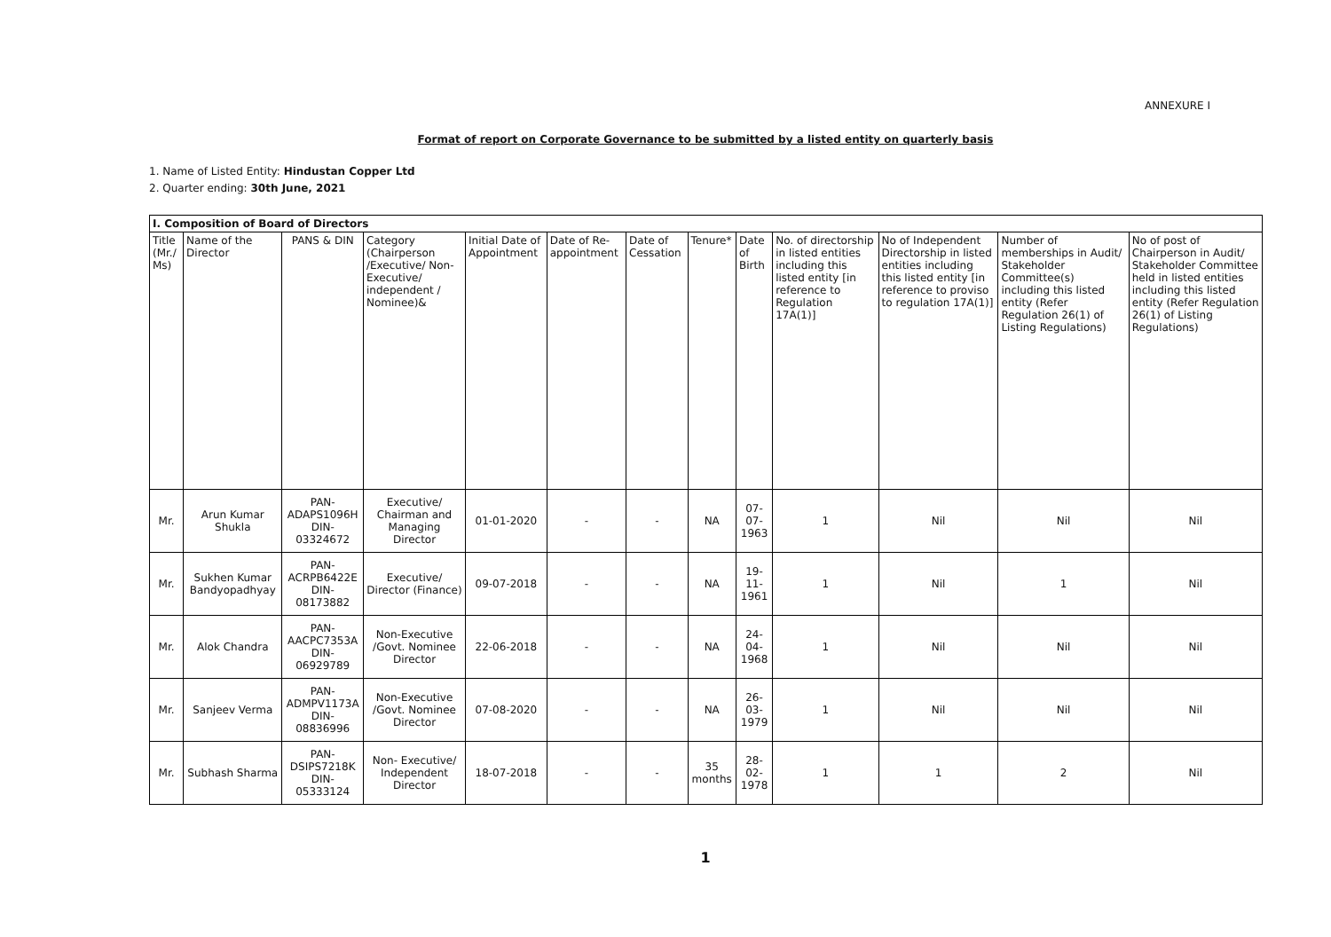ANNEXURE I
Format of report on Corporate Governance to be submitted by a listed entity on quarterly basis
1. Name of Listed Entity: Hindustan Copper Ltd
2. Quarter ending: 30th June, 2021
| I. Composition of Board of Directors | | | | | | | | | | | | |
| Title (Mr./ Ms) | Name of the Director | PANS & DIN | Category (Chairperson /Executive/ Non-Executive/ independent / Nominee)& | Initial Date of Appointment | Date of Re-appointment | Date of Cessation | Tenure* | Date of Birth | No. of directorship in listed entities including this listed entity [in reference to Regulation 17A(1)] | No of Independent Directorship in listed entities including this listed entity [in reference to proviso to regulation 17A(1)] | Number of memberships in Audit/ Stakeholder Committee(s) including this listed entity (Refer Regulation 26(1) of Listing Regulations) | No of post of Chairperson in Audit/ Stakeholder Committee held in listed entities including this listed entity (Refer Regulation 26(1) of Listing Regulations) |
| Mr. | Arun Kumar Shukla | PAN- ADAPS1096H DIN- 03324672 | Executive/ Chairman and Managing Director | 01-01-2020 | - | - | NA | 07-07-1963 | 1 | Nil | Nil | Nil |
| Mr. | Sukhen Kumar Bandyopadhyay | PAN- ACRPB6422E DIN- 08173882 | Executive/ Director (Finance) | 09-07-2018 | - | - | NA | 19-11-1961 | 1 | Nil | 1 | Nil |
| Mr. | Alok Chandra | PAN- AACPC7353A DIN- 06929789 | Non-Executive /Govt. Nominee Director | 22-06-2018 | - | - | NA | 24-04-1968 | 1 | Nil | Nil | Nil |
| Mr. | Sanjeev Verma | PAN- ADMPV1173A DIN- 08836996 | Non-Executive /Govt. Nominee Director | 07-08-2020 | - | - | NA | 26-03-1979 | 1 | Nil | Nil | Nil |
| Mr. | Subhash Sharma | PAN- DSIPS7218K DIN-05333124 | Non- Executive/ Independent Director | 18-07-2018 | - | - | 35 months | 28-02-1978 | 1 | 1 | 2 | Nil |
1